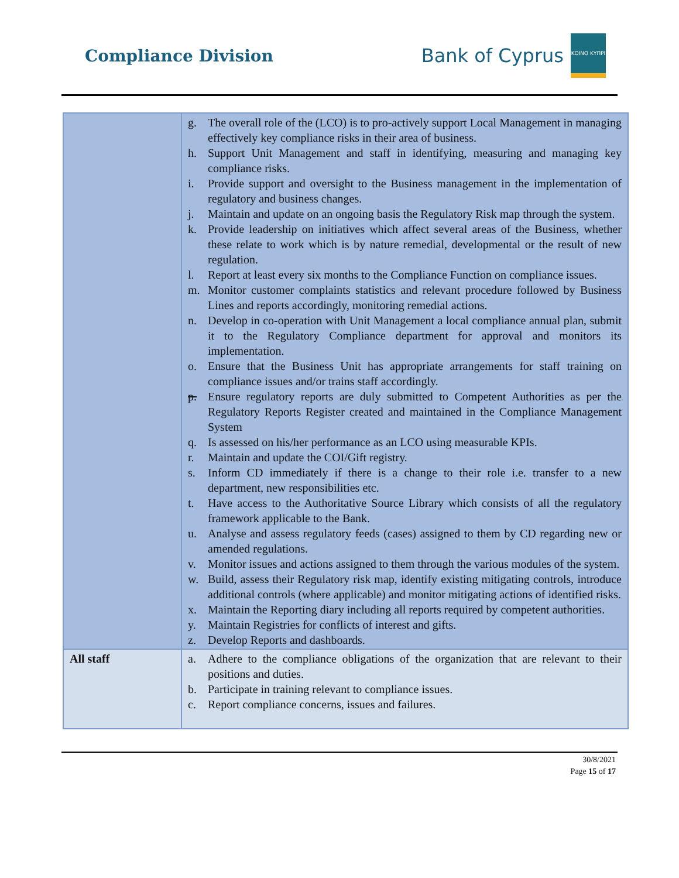Compliance Division
Bank of Cyprus
ΚΟΙΝΟ ΚΥΠΡΙ
| | g. The overall role of the (LCO) is to pro-actively support Local Management in managing effectively key compliance risks in their area of business. h. Support Unit Management and staff in identifying, measuring and managing key compliance risks. i. Provide support and oversight to the Business management in the implementation of regulatory and business changes. j. Maintain and update on an ongoing basis the Regulatory Risk map through the system. k. Provide leadership on initiatives which affect several areas of the Business, whether these relate to work which is by nature remedial, developmental or the result of new regulation. l. Report at least every six months to the Compliance Function on compliance issues. m. Monitor customer complaints statistics and relevant procedure followed by Business Lines and reports accordingly, monitoring remedial actions. n. Develop in co-operation with Unit Management a local compliance annual plan, submit it to the Regulatory Compliance department for approval and monitors its implementation. o. Ensure that the Business Unit has appropriate arrangements for staff training on compliance issues and/or trains staff accordingly. p. Ensure regulatory reports are duly submitted to Competent Authorities as per the Regulatory Reports Register created and maintained in the Compliance Management System q. Is assessed on his/her performance as an LCO using measurable KPIs. r. Maintain and update the COI/Gift registry. s. Inform CD immediately if there is a change to their role i.e. transfer to a new department, new responsibilities etc. t. Have access to the Authoritative Source Library which consists of all the regulatory framework applicable to the Bank. u. Analyse and assess regulatory feeds (cases) assigned to them by CD regarding new or amended regulations. v. Monitor issues and actions assigned to them through the various modules of the system. w. Build, assess their Regulatory risk map, identify existing mitigating controls, introduce additional controls (where applicable) and monitor mitigating actions of identified risks. x. Maintain the Reporting diary including all reports required by competent authorities. y. Maintain Registries for conflicts of interest and gifts. z. Develop Reports and dashboards. |
| All staff | a. Adhere to the compliance obligations of the organization that are relevant to their positions and duties. b. Participate in training relevant to compliance issues. c. Report compliance concerns, issues and failures. |
30/8/2021
Page 15 of 17